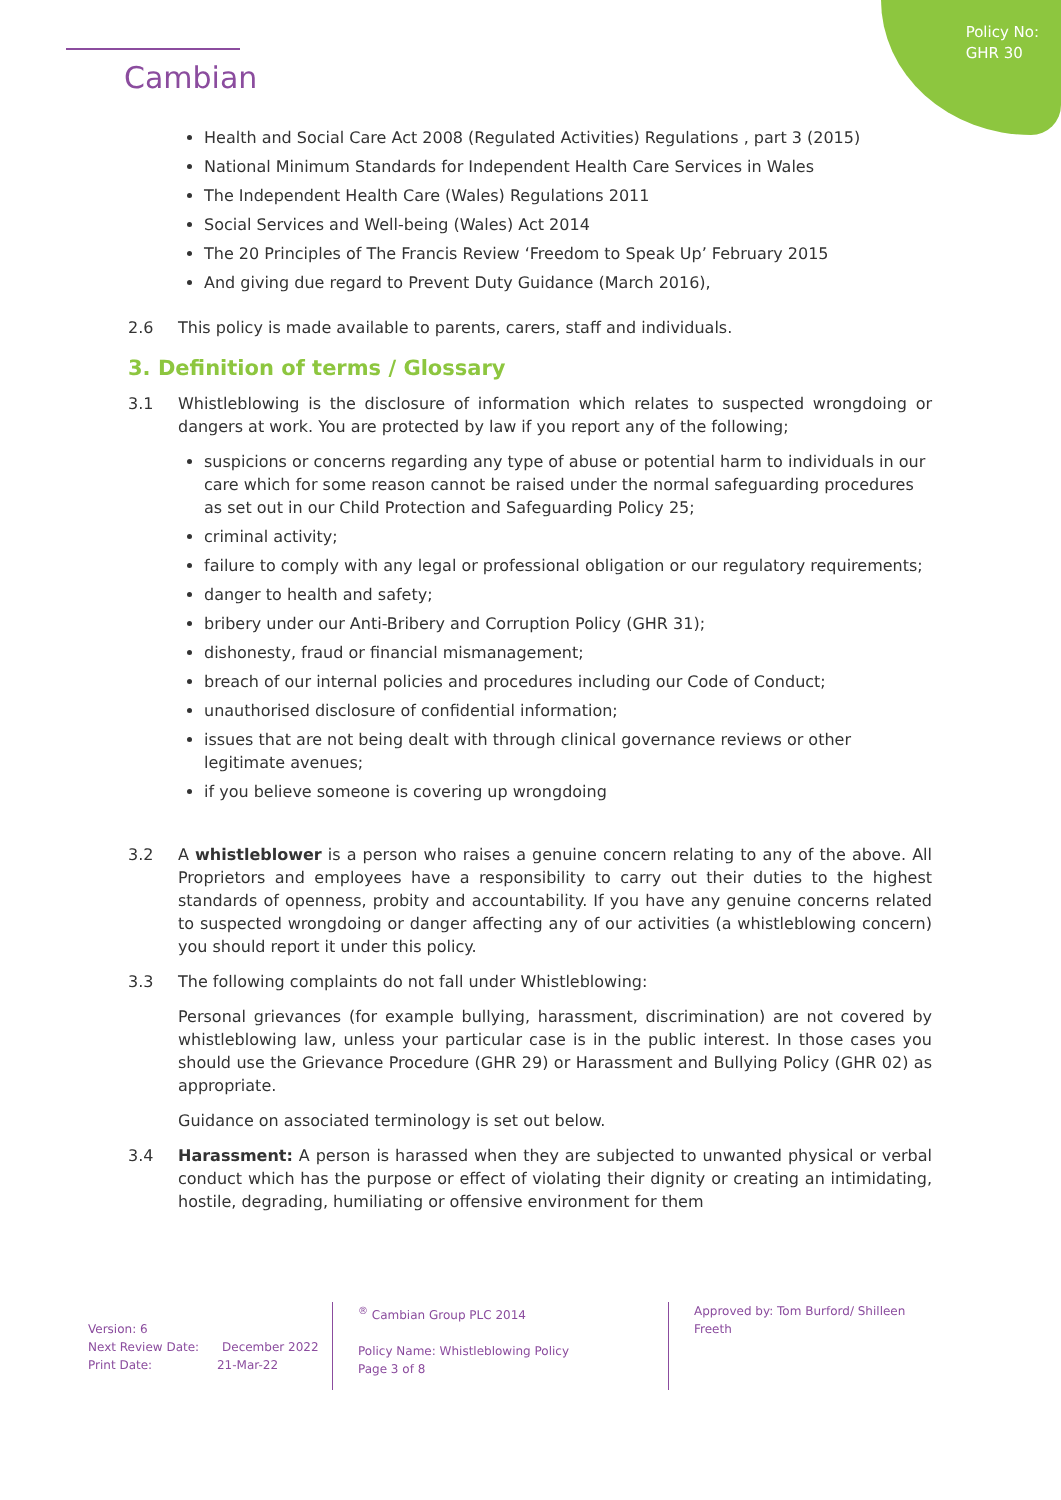Policy No:
GHR 30
Cambian
Health and Social Care Act 2008 (Regulated Activities) Regulations , part 3 (2015)
National Minimum Standards for Independent Health Care Services in Wales
The Independent Health Care (Wales) Regulations 2011
Social Services and Well-being (Wales) Act 2014
The 20 Principles of The Francis Review ‘Freedom to Speak Up’ February 2015
And giving due regard to Prevent Duty Guidance (March 2016),
2.6 This policy is made available to parents, carers, staff and individuals.
3. Definition of terms / Glossary
3.1 Whistleblowing is the disclosure of information which relates to suspected wrongdoing or dangers at work. You are protected by law if you report any of the following;
suspicions or concerns regarding any type of abuse or potential harm to individuals in our care which for some reason cannot be raised under the normal safeguarding procedures as set out in our Child Protection and Safeguarding Policy 25;
criminal activity;
failure to comply with any legal or professional obligation or our regulatory requirements;
danger to health and safety;
bribery under our Anti-Bribery and Corruption Policy (GHR 31);
dishonesty, fraud or financial mismanagement;
breach of our internal policies and procedures including our Code of Conduct;
unauthorised disclosure of confidential information;
issues that are not being dealt with through clinical governance reviews or other legitimate avenues;
if you believe someone is covering up wrongdoing
3.2 A whistleblower is a person who raises a genuine concern relating to any of the above. All Proprietors and employees have a responsibility to carry out their duties to the highest standards of openness, probity and accountability. If you have any genuine concerns related to suspected wrongdoing or danger affecting any of our activities (a whistleblowing concern) you should report it under this policy.
3.3 The following complaints do not fall under Whistleblowing:
Personal grievances (for example bullying, harassment, discrimination) are not covered by whistleblowing law, unless your particular case is in the public interest. In those cases you should use the Grievance Procedure (GHR 29) or Harassment and Bullying Policy (GHR 02) as appropriate.
Guidance on associated terminology is set out below.
3.4 Harassment: A person is harassed when they are subjected to unwanted physical or verbal conduct which has the purpose or effect of violating their dignity or creating an intimidating, hostile, degrading, humiliating or offensive environment for them
Version: 6
Next Review Date: December 2022
Print Date: 21-Mar-22
<sup>®</sup> Cambian Group PLC 2014
Policy Name: Whistleblowing Policy
Page 3 of 8
Approved by: Tom Burford/ Shilleen Freeth